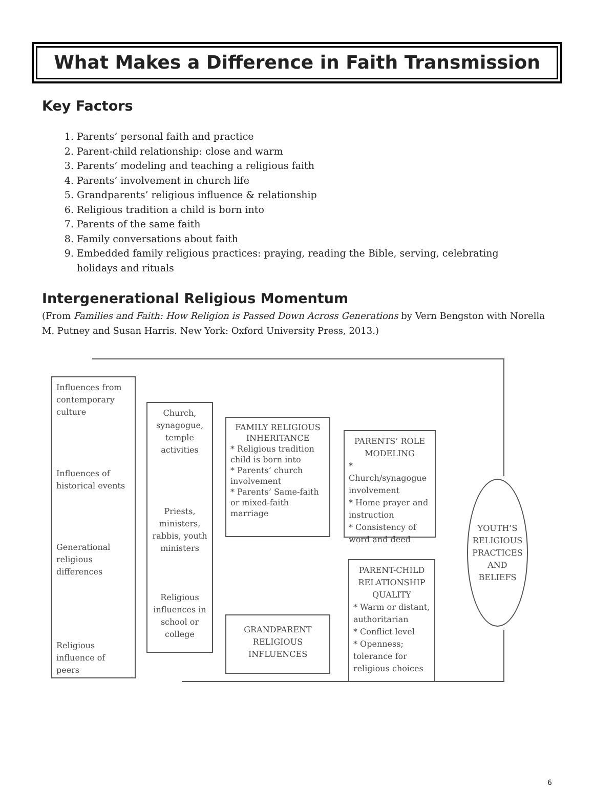What Makes a Difference in Faith Transmission
Key Factors
1. Parents’ personal faith and practice
2. Parent-child relationship: close and warm
3. Parents’ modeling and teaching a religious faith
4. Parents’ involvement in church life
5. Grandparents’ religious influence & relationship
6. Religious tradition a child is born into
7. Parents of the same faith
8. Family conversations about faith
9. Embedded family religious practices: praying, reading the Bible, serving, celebrating holidays and rituals
Intergenerational Religious Momentum
(From Families and Faith: How Religion is Passed Down Across Generations by Vern Bengston with Norella M. Putney and Susan Harris. New York: Oxford University Press, 2013.)
Influences from contemporary culture
Influences of historical events
Generational religious differences
Religious influence of peers
Church, synagogue, temple activities
Priests, ministers, rabbis, youth ministers
Religious influences in school or college
FAMILY RELIGIOUS INHERITANCE
* Religious tradition child is born into
* Parents’ church involvement
* Parents’ Same-faith or mixed-faith marriage
PARENTS’ ROLE MODELING
* Church/synagogue involvement
* Home prayer and instruction
* Consistency of word and deed
PARENT-CHILD RELATIONSHIP QUALITY
* Warm or distant, authoritarian
* Conflict level
* Openness; tolerance for religious choices
GRANDPARENT RELIGIOUS INFLUENCES
YOUTH’S RELIGIOUS PRACTICES AND BELIEFS
6